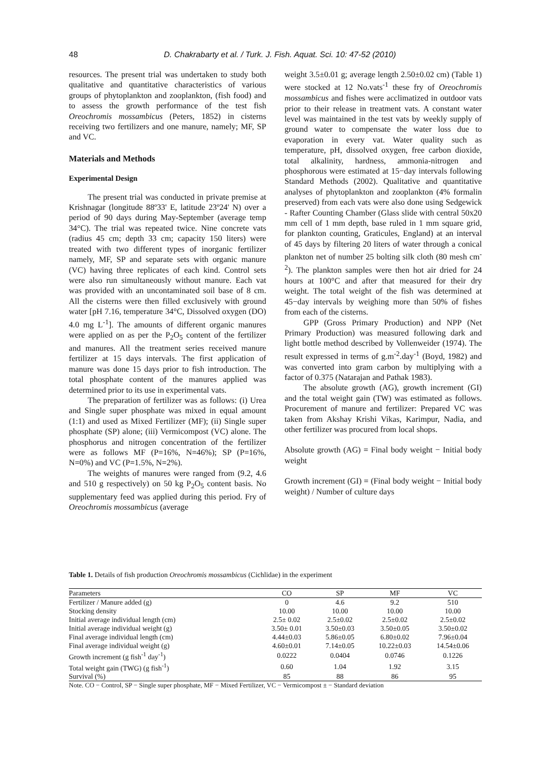48
D. Chakrabarty et al. / Turk. J. Fish. Aquat. Sci. 10: 47-52 (2010)
resources. The present trial was undertaken to study both qualitative and quantitative characteristics of various groups of phytoplankton and zooplankton, (fish food) and to assess the growth performance of the test fish Oreochromis mossambicus (Peters, 1852) in cisterns receiving two fertilizers and one manure, namely; MF, SP and VC.
Materials and Methods
Experimental Design
The present trial was conducted in private premise at Krishnagar (longitude 88º33' E, latitude 23º24' N) over a period of 90 days during May-September (average temp 34°C). The trial was repeated twice. Nine concrete vats (radius 45 cm; depth 33 cm; capacity 150 liters) were treated with two different types of inorganic fertilizer namely, MF, SP and separate sets with organic manure (VC) having three replicates of each kind. Control sets were also run simultaneously without manure. Each vat was provided with an uncontaminated soil base of 8 cm. All the cisterns were then filled exclusively with ground water [pH 7.16, temperature 34°C, Dissolved oxygen (DO) 4.0 mg L<sup>-1</sup>]. The amounts of different organic manures were applied on as per the P<sub>2</sub>O<sub>5</sub> content of the fertilizer and manures. All the treatment series received manure fertilizer at 15 days intervals. The first application of manure was done 15 days prior to fish introduction. The total phosphate content of the manures applied was determined prior to its use in experimental vats.
The preparation of fertilizer was as follows: (i) Urea and Single super phosphate was mixed in equal amount (1:1) and used as Mixed Fertilizer (MF); (ii) Single super phosphate (SP) alone; (iii) Vermicompost (VC) alone. The phosphorus and nitrogen concentration of the fertilizer were as follows MF (P=16%, N=46%); SP (P=16%, N=0%) and VC (P=1.5%, N=2%).
The weights of manures were ranged from (9.2, 4.6 and 510 g respectively) on 50 kg P<sub>2</sub>O<sub>5</sub> content basis. No supplementary feed was applied during this period. Fry of Oreochromis mossambicus (average
weight 3.5±0.01 g; average length 2.50±0.02 cm) (Table 1) were stocked at 12 No.vats<sup>-1</sup> these fry of Oreochromis mossambicus and fishes were acclimatized in outdoor vats prior to their release in treatment vats. A constant water level was maintained in the test vats by weekly supply of ground water to compensate the water loss due to evaporation in every vat. Water quality such as temperature, pH, dissolved oxygen, free carbon dioxide, total alkalinity, hardness, ammonia-nitrogen and phosphorous were estimated at 15−day intervals following Standard Methods (2002). Qualitative and quantitative analyses of phytoplankton and zooplankton (4% formalin preserved) from each vats were also done using Sedgewick - Rafter Counting Chamber (Glass slide with central 50x20 mm cell of 1 mm depth, base ruled in 1 mm square grid, for plankton counting, Graticules, England) at an interval of 45 days by filtering 20 liters of water through a conical plankton net of number 25 bolting silk cloth (80 mesh cm<sup>-2</sup>). The plankton samples were then hot air dried for 24 hours at 100°C and after that measured for their dry weight. The total weight of the fish was determined at 45−day intervals by weighing more than 50% of fishes from each of the cisterns.
GPP (Gross Primary Production) and NPP (Net Primary Production) was measured following dark and light bottle method described by Vollenweider (1974). The result expressed in terms of g.m<sup>-2</sup>.day<sup>-1</sup> (Boyd, 1982) and was converted into gram carbon by multiplying with a factor of 0.375 (Natarajan and Pathak 1983).
The absolute growth (AG), growth increment (GI) and the total weight gain (TW) was estimated as follows. Procurement of manure and fertilizer: Prepared VC was taken from Akshay Krishi Vikas, Karimpur, Nadia, and other fertilizer was procured from local shops.
Absolute growth (AG) = Final body weight − Initial body weight
Growth increment (GI) = (Final body weight − Initial body weight) / Number of culture days
Table 1. Details of fish production Oreochromis mossambicus (Cichlidae) in the experiment
| Parameters | CO | SP | MF | VC |
| --- | --- | --- | --- | --- |
| Fertilizer / Manure added (g) | 0 | 4.6 | 9.2 | 510 |
| Stocking density | 10.00 | 10.00 | 10.00 | 10.00 |
| Initial average individual length (cm) | 2.5± 0.02 | 2.5±0.02 | 2.5±0.02 | 2.5±0.02 |
| Initial average individual weight (g) | 3.50± 0.01 | 3.50±0.03 | 3.50±0.05 | 3.50±0.02 |
| Final average individual length (cm) | 4.44±0.03 | 5.86±0.05 | 6.80±0.02 | 7.96±0.04 |
| Final average individual weight (g) | 4.60±0.01 | 7.14±0.05 | 10.22±0.03 | 14.54±0.06 |
| Growth increment (g fish<sup>-1</sup> day<sup>-1</sup>) | 0.0222 | 0.0404 | 0.0746 | 0.1226 |
| Total weight gain (TWG) (g fish<sup>-1</sup>) | 0.60 | 1.04 | 1.92 | 3.15 |
| Survival (%) | 85 | 88 | 86 | 95 |
Note. CO − Control, SP − Single super phosphate, MF − Mixed Fertilizer, VC − Vermicompost ± − Standard deviation